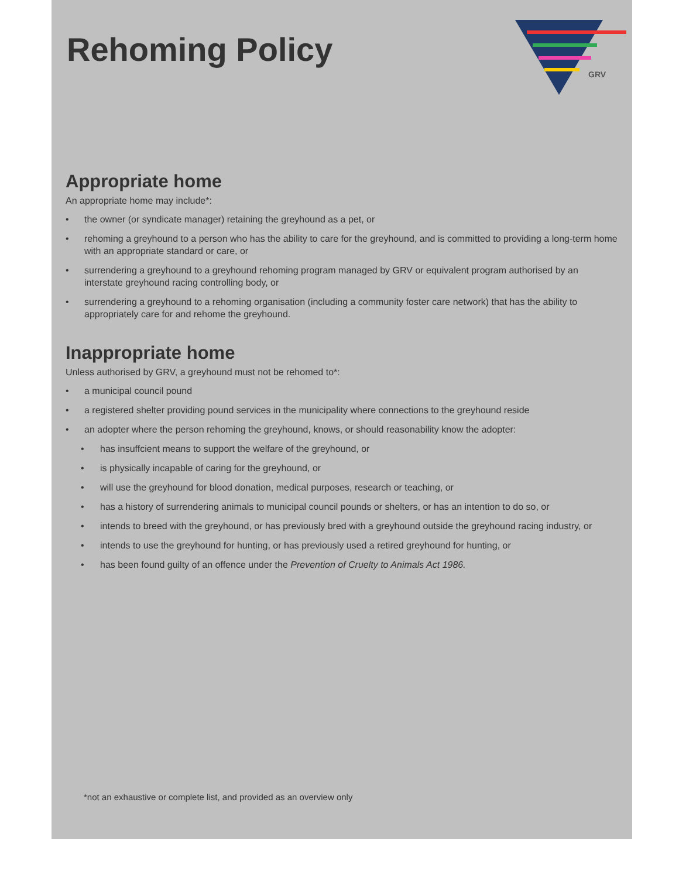Rehoming Policy
GRV
Appropriate home
An appropriate home may include*:
• the owner (or syndicate manager) retaining the greyhound as a pet, or
• rehoming a greyhound to a person who has the ability to care for the greyhound, and is committed to providing a long-term home with an appropriate standard or care, or
• surrendering a greyhound to a greyhound rehoming program managed by GRV or equivalent program authorised by an interstate greyhound racing controlling body, or
• surrendering a greyhound to a rehoming organisation (including a community foster care network) that has the ability to appropriately care for and rehome the greyhound.
Inappropriate home
Unless authorised by GRV, a greyhound must not be rehomed to*:
• a municipal council pound
• a registered shelter providing pound services in the municipality where connections to the greyhound reside
• an adopter where the person rehoming the greyhound, knows, or should reasonability know the adopter:
• has insuffcient means to support the welfare of the greyhound, or
• is physically incapable of caring for the greyhound, or
• will use the greyhound for blood donation, medical purposes, research or teaching, or
• has a history of surrendering animals to municipal council pounds or shelters, or has an intention to do so, or
• intends to breed with the greyhound, or has previously bred with a greyhound outside the greyhound racing industry, or
• intends to use the greyhound for hunting, or has previously used a retired greyhound for hunting, or
• has been found guilty of an offence under the Prevention of Cruelty to Animals Act 1986.
*not an exhaustive or complete list, and provided as an overview only